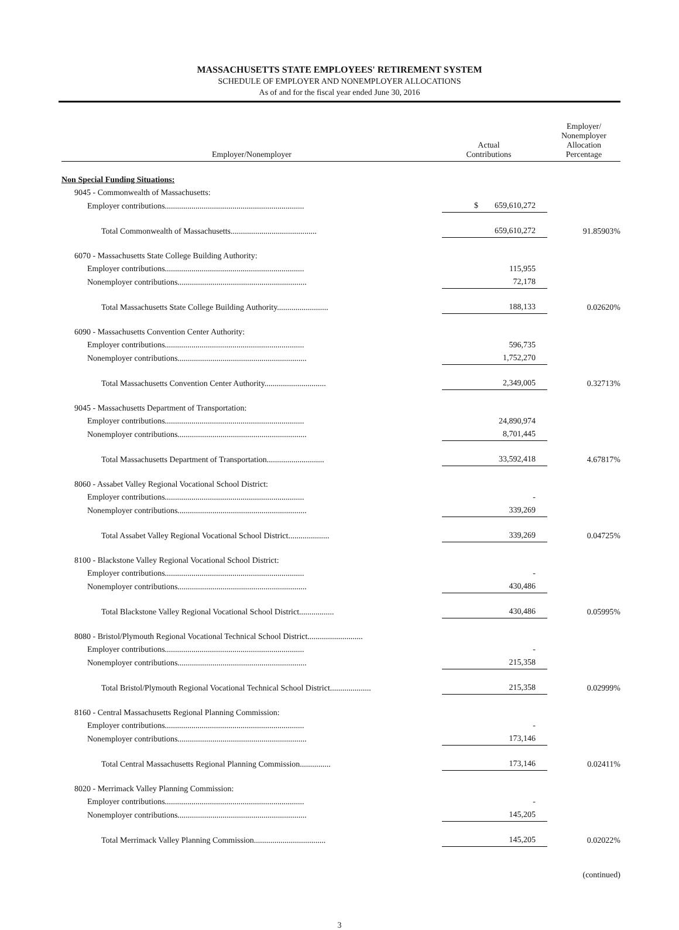MASSACHUSETTS STATE EMPLOYEES' RETIREMENT SYSTEM
SCHEDULE OF EMPLOYER AND NONEMPLOYER ALLOCATIONS
As of and for the fiscal year ended June 30, 2016
| Employer/Nonemployer | Actual Contributions | Employer/ Nonemployer Allocation Percentage |
| --- | --- | --- |
| Non Special Funding Situations: | | |
| 9045 - Commonwealth of Massachusetts: | | |
| Employer contributions.................................................................... | $ 659,610,272 | |
| Total Commonwealth of Massachusetts.......................................... | 659,610,272 | 91.85903% |
| 6070 - Massachusetts State College Building Authority: | | |
| Employer contributions.................................................................... | 115,955 | |
| Nonemployer contributions............................................................... | 72,178 | |
| Total Massachusetts State College Building Authority......................... | 188,133 | 0.02620% |
| 6090 - Massachusetts Convention Center Authority: | | |
| Employer contributions.................................................................... | 596,735 | |
| Nonemployer contributions............................................................... | 1,752,270 | |
| Total Massachusetts Convention Center Authority.............................. | 2,349,005 | 0.32713% |
| 9045 - Massachusetts Department of Transportation: | | |
| Employer contributions.................................................................... | 24,890,974 | |
| Nonemployer contributions............................................................... | 8,701,445 | |
| Total Massachusetts Department of Transportation............................ | 33,592,418 | 4.67817% |
| 8060 - Assabet Valley Regional Vocational School District: | | |
| Employer contributions.................................................................... | - | |
| Nonemployer contributions............................................................... | 339,269 | |
| Total Assabet Valley Regional Vocational School District.................... | 339,269 | 0.04725% |
| 8100 - Blackstone Valley Regional Vocational School District: | | |
| Employer contributions.................................................................... | - | |
| Nonemployer contributions............................................................... | 430,486 | |
| Total Blackstone Valley Regional Vocational School District................. | 430,486 | 0.05995% |
| 8080 - Bristol/Plymouth Regional Vocational Technical School District........................... | | |
| Employer contributions.................................................................... | - | |
| Nonemployer contributions............................................................... | 215,358 | |
| Total Bristol/Plymouth Regional Vocational Technical School District.................... | 215,358 | 0.02999% |
| 8160 - Central Massachusetts Regional Planning Commission: | | |
| Employer contributions.................................................................... | - | |
| Nonemployer contributions............................................................... | 173,146 | |
| Total Central Massachusetts Regional Planning Commission............... | 173,146 | 0.02411% |
| 8020 - Merrimack Valley Planning Commission: | | |
| Employer contributions.................................................................... | - | |
| Nonemployer contributions............................................................... | 145,205 | |
| Total Merrimack Valley Planning Commission................................... | 145,205 | 0.02022% |
(continued)
3